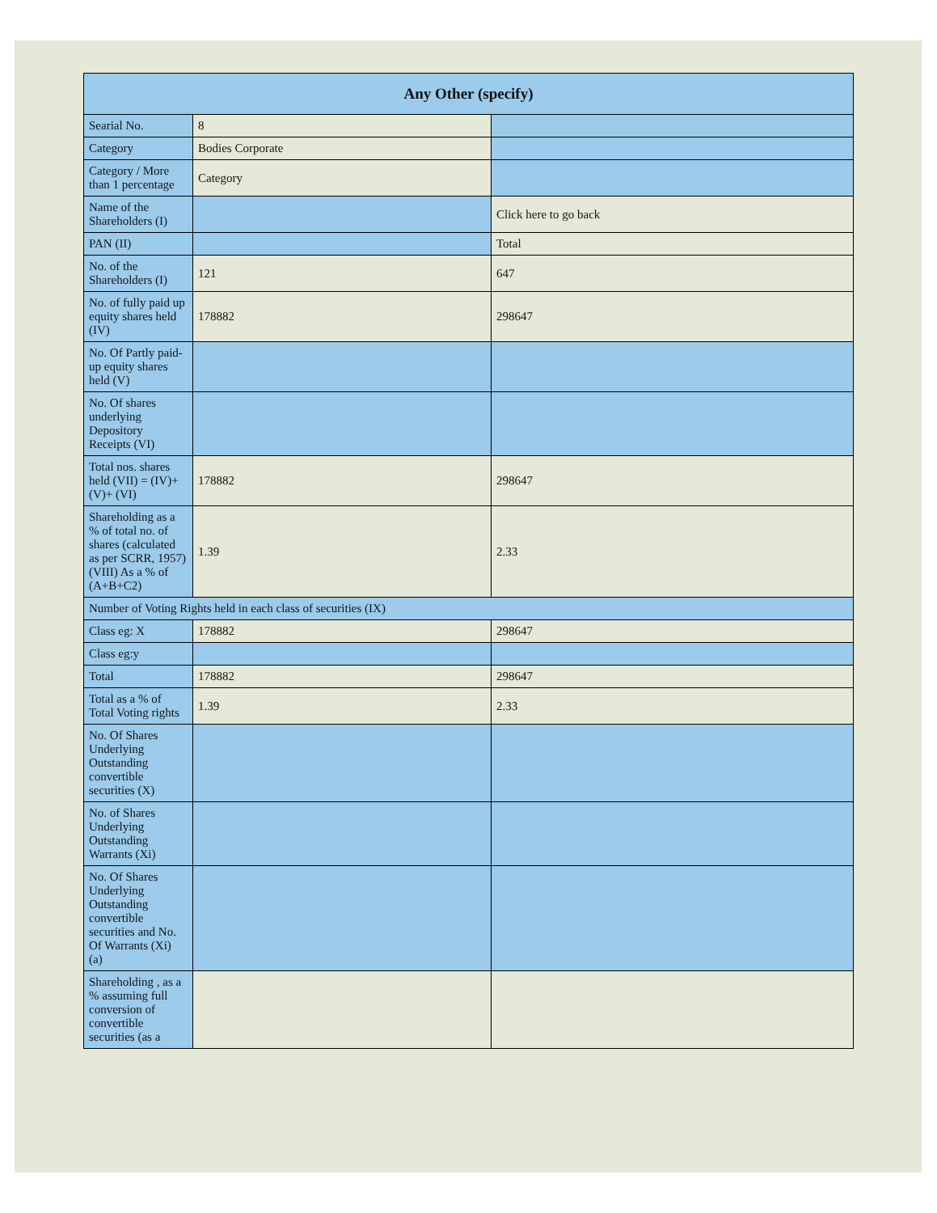| Any Other (specify) | | |
| --- | --- | --- |
| Searial No. | 8 | |
| Category | Bodies Corporate | |
| Category / More than 1 percentage | Category | |
| Name of the Shareholders (I) | | Click here to go back |
| PAN (II) | | Total |
| No. of the Shareholders (I) | 121 | 647 |
| No. of fully paid up equity shares held (IV) | 178882 | 298647 |
| No. Of Partly paid-up equity shares held (V) | | |
| No. Of shares underlying Depository Receipts (VI) | | |
| Total nos. shares held (VII) = (IV)+(V)+ (VI) | 178882 | 298647 |
| Shareholding as a % of total no. of shares (calculated as per SCRR, 1957) (VIII) As a % of (A+B+C2) | 1.39 | 2.33 |
| Number of Voting Rights held in each class of securities (IX) | | |
| Class eg: X | 178882 | 298647 |
| Class eg:y | | |
| Total | 178882 | 298647 |
| Total as a % of Total Voting rights | 1.39 | 2.33 |
| No. Of Shares Underlying Outstanding convertible securities (X) | | |
| No. of Shares Underlying Outstanding Warrants (Xi) | | |
| No. Of Shares Underlying Outstanding convertible securities and No. Of Warrants (Xi) (a) | | |
| Shareholding , as a % assuming full conversion of convertible securities (as a | | |